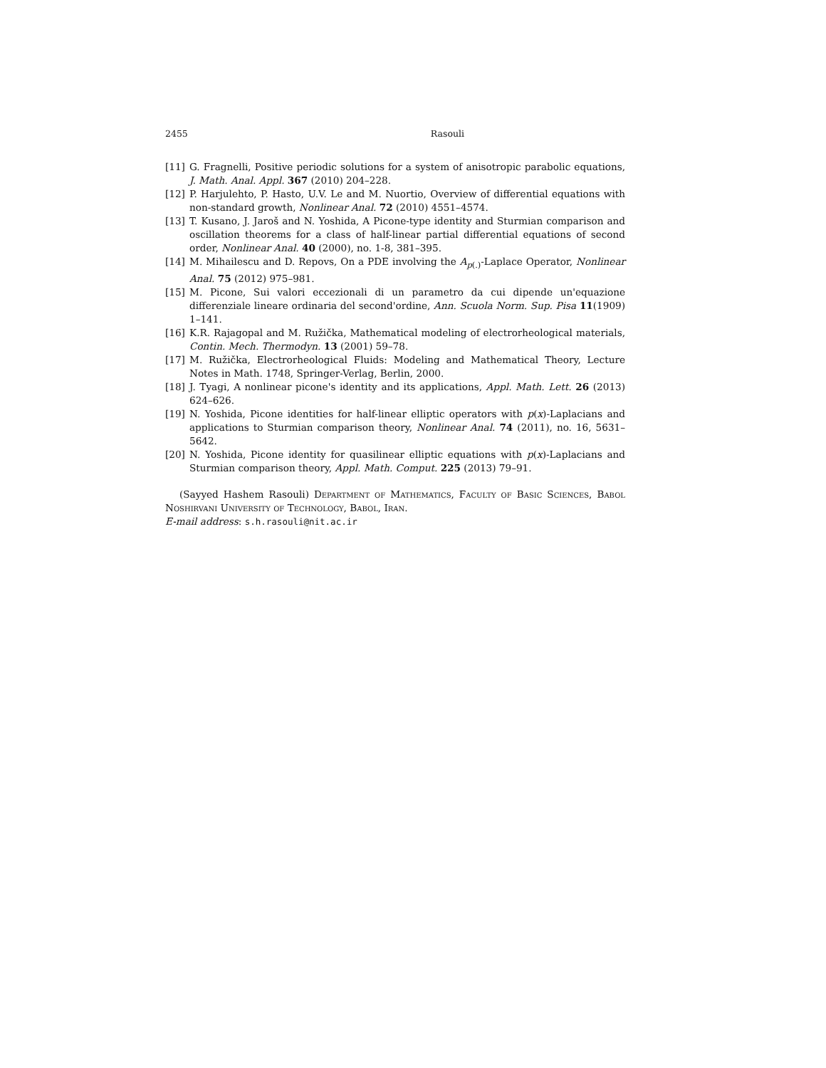2455 Rasouli
[11] G. Fragnelli, Positive periodic solutions for a system of anisotropic parabolic equations, J. Math. Anal. Appl. 367 (2010) 204–228.
[12] P. Harjulehto, P. Hasto, U.V. Le and M. Nuortio, Overview of differential equations with non-standard growth, Nonlinear Anal. 72 (2010) 4551–4574.
[13] T. Kusano, J. Jaroš and N. Yoshida, A Picone-type identity and Sturmian comparison and oscillation theorems for a class of half-linear partial differential equations of second order, Nonlinear Anal. 40 (2000), no. 1-8, 381–395.
[14] M. Mihailescu and D. Repovs, On a PDE involving the A<sub>p(.)</sub>-Laplace Operator, Nonlinear Anal. 75 (2012) 975–981.
[15] M. Picone, Sui valori eccezionali di un parametro da cui dipende un'equazione differenziale lineare ordinaria del second'ordine, Ann. Scuola Norm. Sup. Pisa 11(1909) 1–141.
[16] K.R. Rajagopal and M. Ružička, Mathematical modeling of electrorheological materials, Contin. Mech. Thermodyn. 13 (2001) 59–78.
[17] M. Ružička, Electrorheological Fluids: Modeling and Mathematical Theory, Lecture Notes in Math. 1748, Springer-Verlag, Berlin, 2000.
[18] J. Tyagi, A nonlinear picone's identity and its applications, Appl. Math. Lett. 26 (2013) 624–626.
[19] N. Yoshida, Picone identities for half-linear elliptic operators with p(x)-Laplacians and applications to Sturmian comparison theory, Nonlinear Anal. 74 (2011), no. 16, 5631–5642.
[20] N. Yoshida, Picone identity for quasilinear elliptic equations with p(x)-Laplacians and Sturmian comparison theory, Appl. Math. Comput. 225 (2013) 79–91.
(Sayyed Hashem Rasouli) Department of Mathematics, Faculty of Basic Sciences, Babol Noshirvani University of Technology, Babol, Iran.
E-mail address: s.h.rasouli@nit.ac.ir